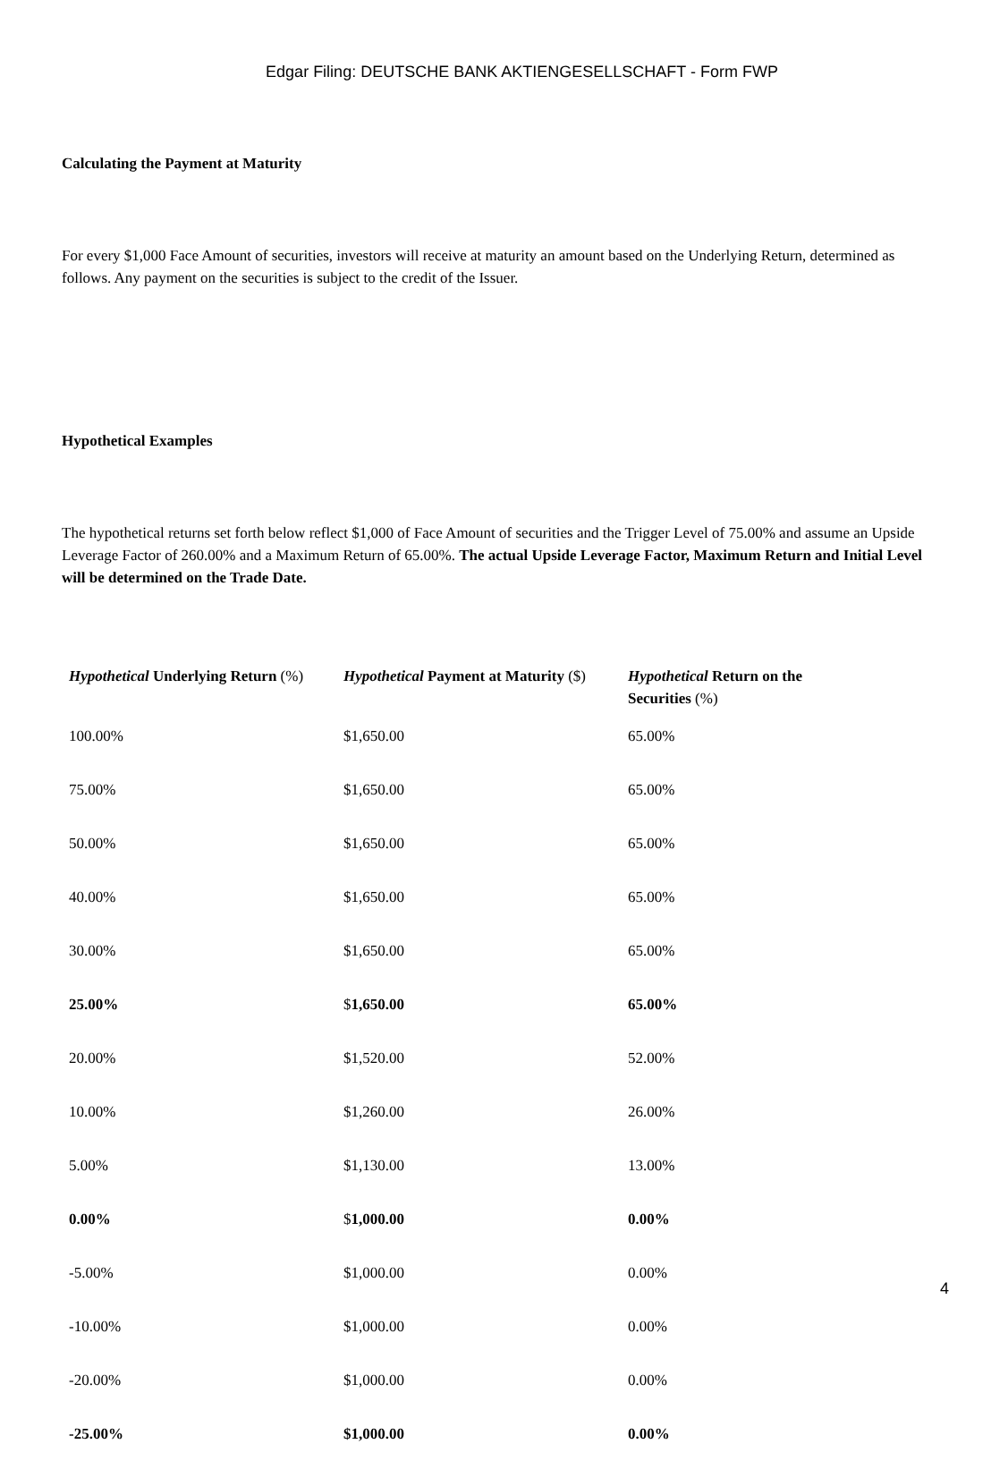Edgar Filing: DEUTSCHE BANK AKTIENGESELLSCHAFT - Form FWP
Calculating the Payment at Maturity
For every $1,000 Face Amount of securities, investors will receive at maturity an amount based on the Underlying Return, determined as follows. Any payment on the securities is subject to the credit of the Issuer.
Hypothetical Examples
The hypothetical returns set forth below reflect $1,000 of Face Amount of securities and the Trigger Level of 75.00% and assume an Upside Leverage Factor of 260.00% and a Maximum Return of 65.00%. The actual Upside Leverage Factor, Maximum Return and Initial Level will be determined on the Trade Date.
| Hypothetical Underlying Return (%) | Hypothetical Payment at Maturity ($) | Hypothetical Return on the Securities (%) |
| --- | --- | --- |
| 100.00% | $1,650.00 | 65.00% |
| 75.00% | $1,650.00 | 65.00% |
| 50.00% | $1,650.00 | 65.00% |
| 40.00% | $1,650.00 | 65.00% |
| 30.00% | $1,650.00 | 65.00% |
| 25.00% | $ 1,650.00 | 65.00% |
| 20.00% | $1,520.00 | 52.00% |
| 10.00% | $1,260.00 | 26.00% |
| 5.00% | $1,130.00 | 13.00% |
| 0.00% | $ 1,000.00 | 0.00% |
| -5.00% | $1,000.00 | 0.00% |
| -10.00% | $1,000.00 | 0.00% |
| -20.00% | $1,000.00 | 0.00% |
| -25.00% | $1,000.00 | 0.00% |
4